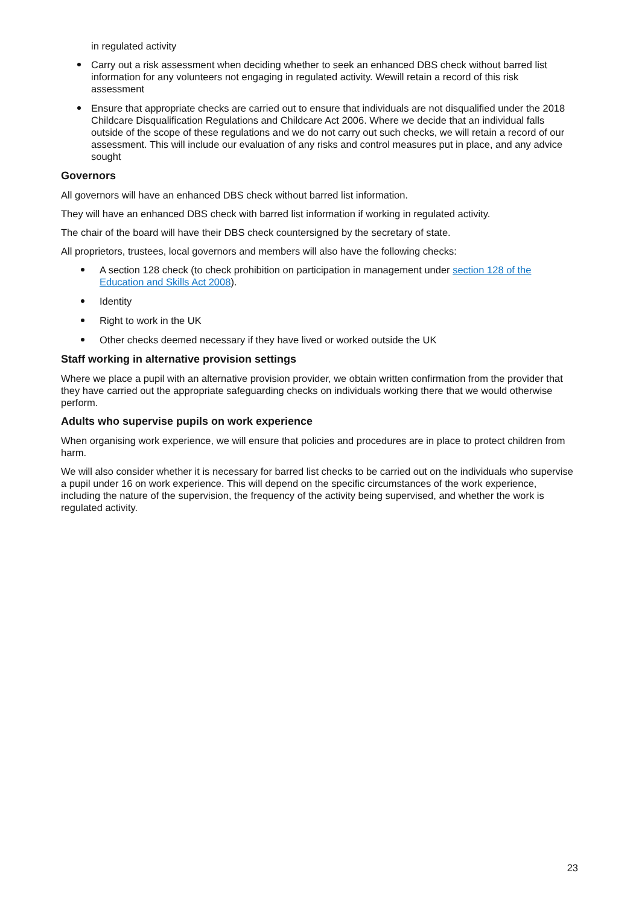in regulated activity
Carry out a risk assessment when deciding whether to seek an enhanced DBS check without barred list information for any volunteers not engaging in regulated activity. Wewill retain a record of this risk assessment
Ensure that appropriate checks are carried out to ensure that individuals are not disqualified under the 2018 Childcare Disqualification Regulations and Childcare Act 2006. Where we decide that an individual falls outside of the scope of these regulations and we do not carry out such checks, we will retain a record of our assessment. This will include our evaluation of any risks and control measures put in place, and any advice sought
Governors
All governors will have an enhanced DBS check without barred list information.
They will have an enhanced DBS check with barred list information if working in regulated activity.
The chair of the board will have their DBS check countersigned by the secretary of state.
All proprietors, trustees, local governors and members will also have the following checks:
A section 128 check (to check prohibition on participation in management under section 128 of the Education and Skills Act 2008).
Identity
Right to work in the UK
Other checks deemed necessary if they have lived or worked outside the UK
Staff working in alternative provision settings
Where we place a pupil with an alternative provision provider, we obtain written confirmation from the provider that they have carried out the appropriate safeguarding checks on individuals working there that we would otherwise perform.
Adults who supervise pupils on work experience
When organising work experience, we will ensure that policies and procedures are in place to protect children from harm.
We will also consider whether it is necessary for barred list checks to be carried out on the individuals who supervise a pupil under 16 on work experience. This will depend on the specific circumstances of the work experience, including the nature of the supervision, the frequency of the activity being supervised, and whether the work is regulated activity.
23